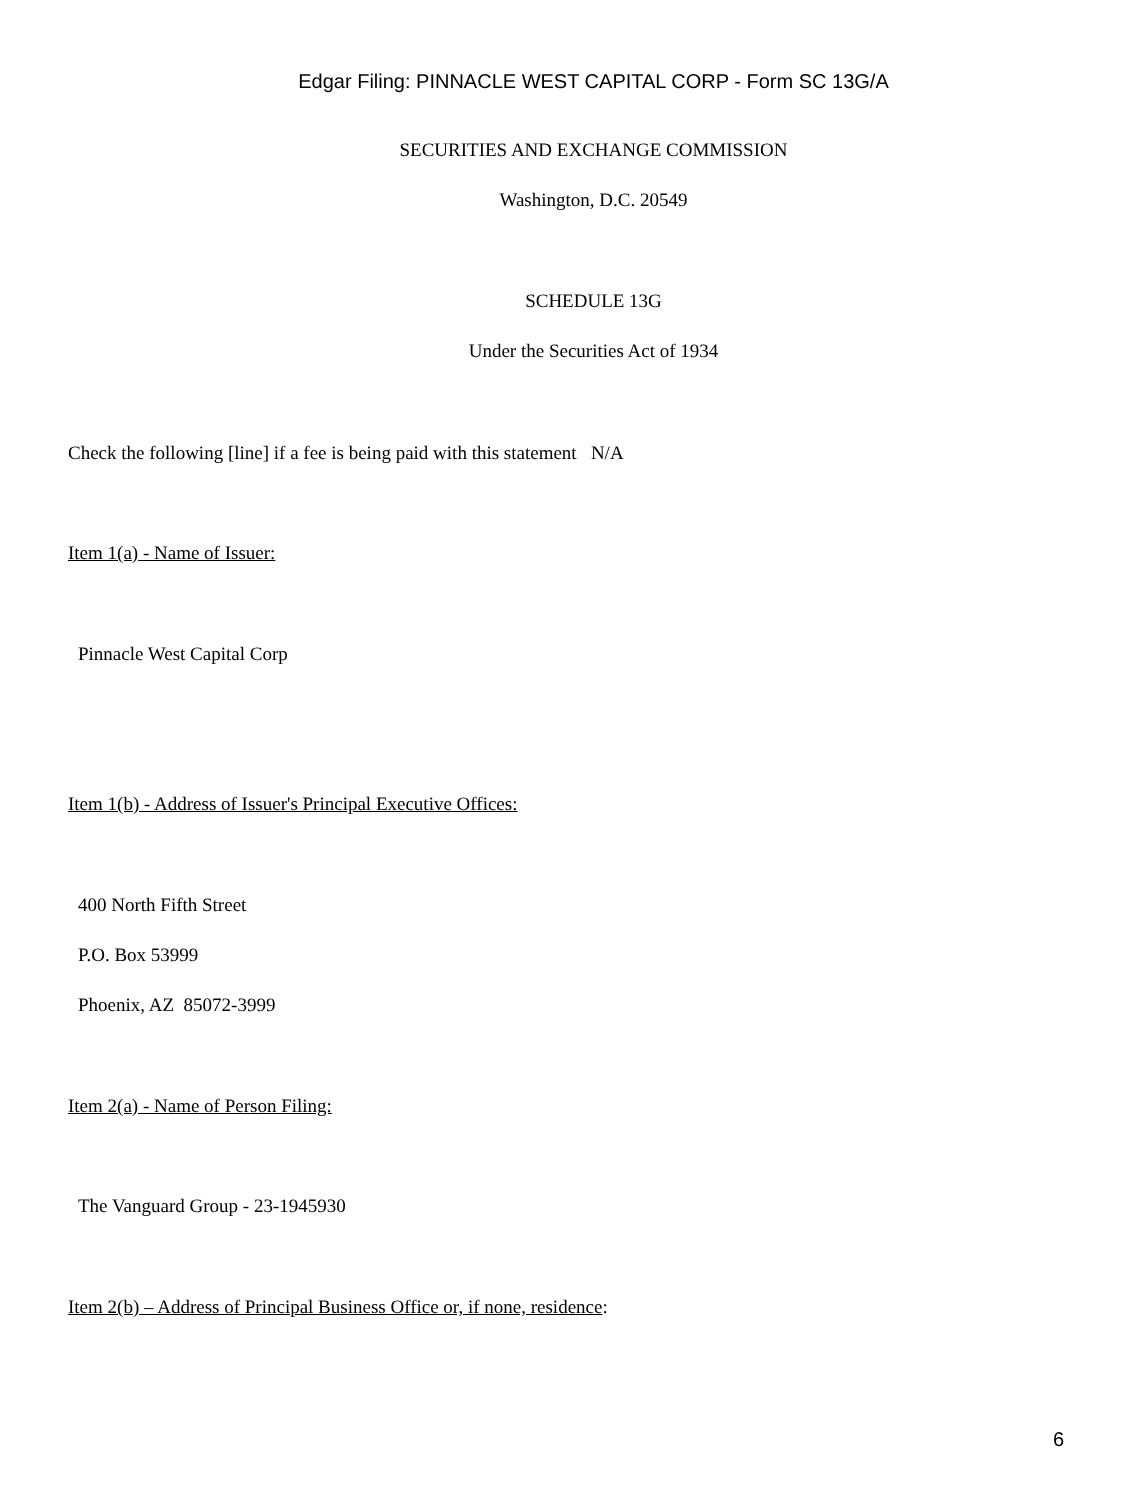Edgar Filing: PINNACLE WEST CAPITAL CORP - Form SC 13G/A
SECURITIES AND EXCHANGE COMMISSION
Washington, D.C. 20549
SCHEDULE 13G
Under the Securities Act of 1934
Check the following [line] if a fee is being paid with this statement N/A
Item 1(a) - Name of Issuer:
Pinnacle West Capital Corp
Item 1(b) - Address of Issuer's Principal Executive Offices:
400 North Fifth Street
P.O. Box 53999
Phoenix, AZ 85072-3999
Item 2(a) - Name of Person Filing:
The Vanguard Group - 23-1945930
Item 2(b) – Address of Principal Business Office or, if none, residence:
6